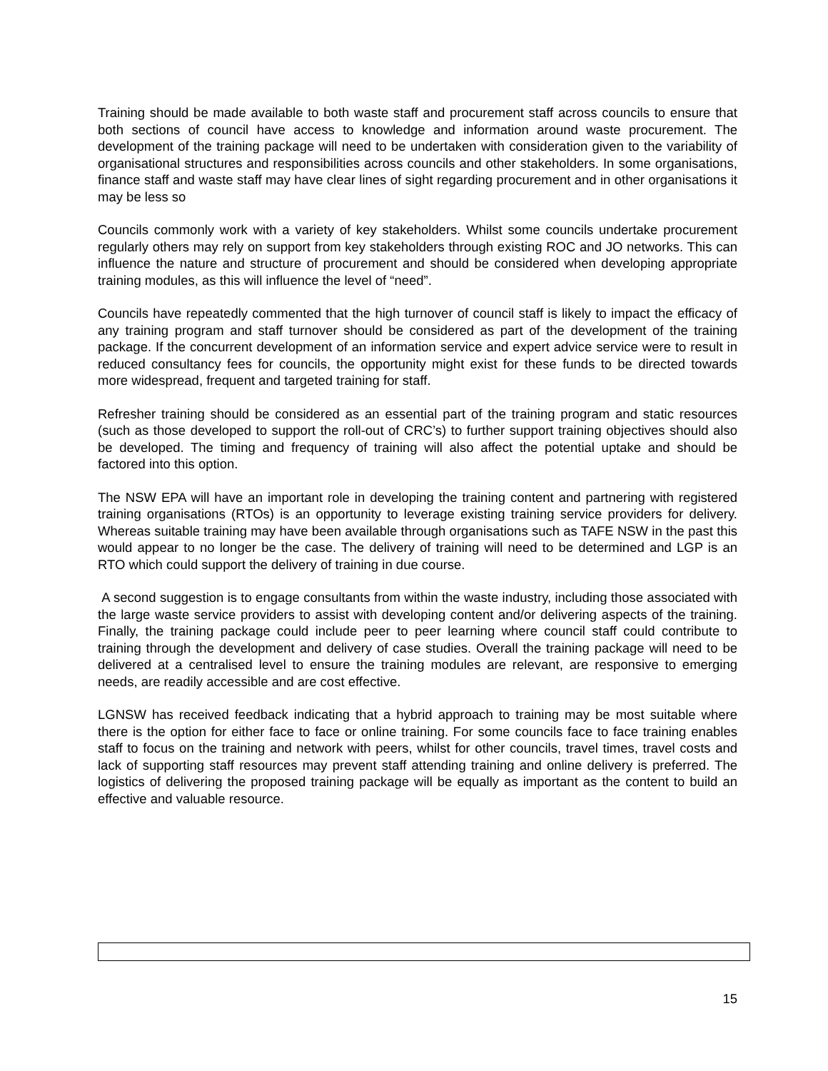Training should be made available to both waste staff and procurement staff across councils to ensure that both sections of council have access to knowledge and information around waste procurement. The development of the training package will need to be undertaken with consideration given to the variability of organisational structures and responsibilities across councils and other stakeholders. In some organisations, finance staff and waste staff may have clear lines of sight regarding procurement and in other organisations it may be less so
Councils commonly work with a variety of key stakeholders. Whilst some councils undertake procurement regularly others may rely on support from key stakeholders through existing ROC and JO networks. This can influence the nature and structure of procurement and should be considered when developing appropriate training modules, as this will influence the level of “need”.
Councils have repeatedly commented that the high turnover of council staff is likely to impact the efficacy of any training program and staff turnover should be considered as part of the development of the training package. If the concurrent development of an information service and expert advice service were to result in reduced consultancy fees for councils, the opportunity might exist for these funds to be directed towards more widespread, frequent and targeted training for staff.
Refresher training should be considered as an essential part of the training program and static resources (such as those developed to support the roll-out of CRC’s) to further support training objectives should also be developed. The timing and frequency of training will also affect the potential uptake and should be factored into this option.
The NSW EPA will have an important role in developing the training content and partnering with registered training organisations (RTOs) is an opportunity to leverage existing training service providers for delivery. Whereas suitable training may have been available through organisations such as TAFE NSW in the past this would appear to no longer be the case. The delivery of training will need to be determined and LGP is an RTO which could support the delivery of training in due course.
A second suggestion is to engage consultants from within the waste industry, including those associated with the large waste service providers to assist with developing content and/or delivering aspects of the training. Finally, the training package could include peer to peer learning where council staff could contribute to training through the development and delivery of case studies. Overall the training package will need to be delivered at a centralised level to ensure the training modules are relevant, are responsive to emerging needs, are readily accessible and are cost effective.
LGNSW has received feedback indicating that a hybrid approach to training may be most suitable where there is the option for either face to face or online training. For some councils face to face training enables staff to focus on the training and network with peers, whilst for other councils, travel times, travel costs and lack of supporting staff resources may prevent staff attending training and online delivery is preferred. The logistics of delivering the proposed training package will be equally as important as the content to build an effective and valuable resource.
15